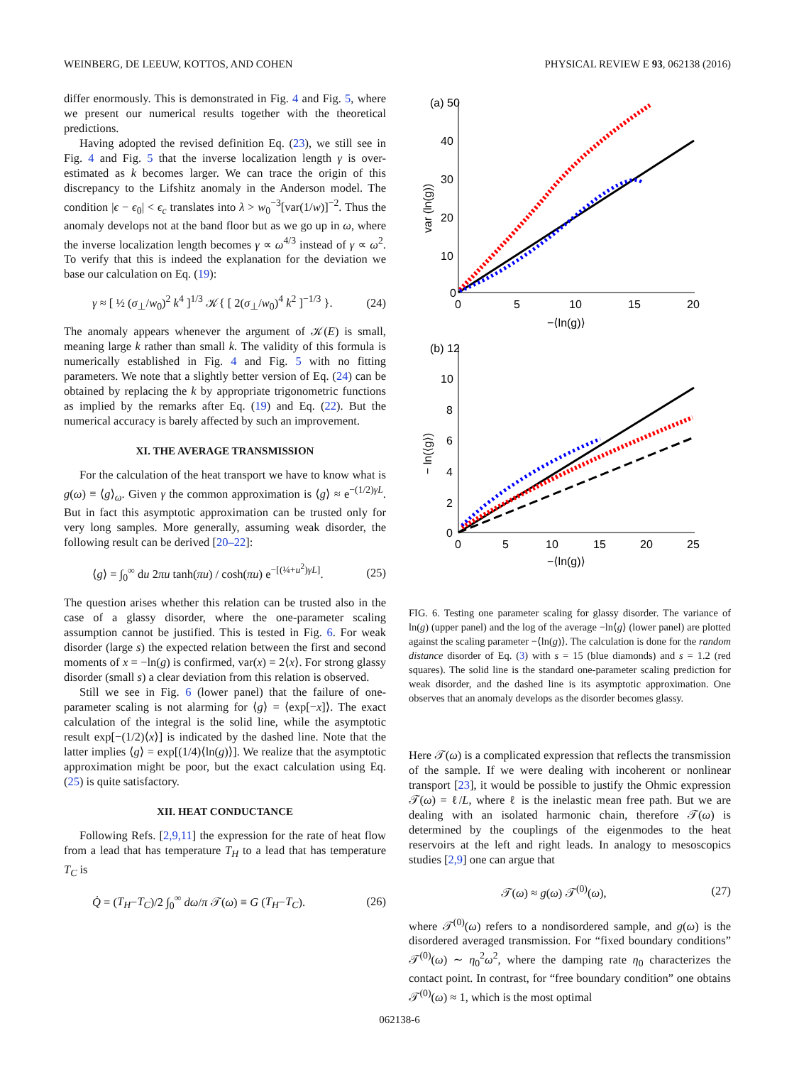WEINBERG, DE LEEUW, KOTTOS, AND COHEN PHYSICAL REVIEW E 93, 062138 (2016)
differ enormously. This is demonstrated in Fig. 4 and Fig. 5, where we present our numerical results together with the theoretical predictions.
Having adopted the revised definition Eq. (23), we still see in Fig. 4 and Fig. 5 that the inverse localization length γ is over-estimated as k becomes larger. We can trace the origin of this discrepancy to the Lifshitz anomaly in the Anderson model. The condition |ϵ − ϵ<sub>0</sub>| < ϵ<sub>c</sub> translates into λ > w<sub>0</sub><sup>−3</sup>[var(1/w)]<sup>−2</sup>. Thus the anomaly develops not at the band floor but as we go up in ω, where the inverse localization length becomes γ ∝ ω<sup>4/3</sup> instead of γ ∝ ω<sup>2</sup>. To verify that this is indeed the explanation for the deviation we base our calculation on Eq. (19):
γ ≈ [ ½ (σ<sub>⊥</sub>/w<sub>0</sub>)<sup>2</sup> k<sup>4</sup> ]<sup>1/3</sup> 𝒦{ [ 2(σ<sub>⊥</sub>/w<sub>0</sub>)<sup>4</sup> k<sup>2</sup> ]<sup>−1/3</sup> }. (24)
The anomaly appears whenever the argument of 𝒦(E) is small, meaning large k rather than small k. The validity of this formula is numerically established in Fig. 4 and Fig. 5 with no fitting parameters. We note that a slightly better version of Eq. (24) can be obtained by replacing the k by appropriate trigonometric functions as implied by the remarks after Eq. (19) and Eq. (22). But the numerical accuracy is barely affected by such an improvement.
XI. THE AVERAGE TRANSMISSION
For the calculation of the heat transport we have to know what is g(ω) ≡ ⟨g⟩<sub>ω</sub>. Given γ the common approximation is ⟨g⟩ ≈ e<sup>−(1/2)γL</sup>. But in fact this asymptotic approximation can be trusted only for very long samples. More generally, assuming weak disorder, the following result can be derived [20–22]:
⟨g⟩ = ∫<sub>0</sub><sup>∞</sup> du 2πu tanh(πu) / cosh(πu) e<sup>−[(¼+u<sup>2</sup>)γL]</sup>. (25)
The question arises whether this relation can be trusted also in the case of a glassy disorder, where the one-parameter scaling assumption cannot be justified. This is tested in Fig. 6. For weak disorder (large s) the expected relation between the first and second moments of x = −ln(g) is confirmed, var(x) = 2⟨x⟩. For strong glassy disorder (small s) a clear deviation from this relation is observed.
Still we see in Fig. 6 (lower panel) that the failure of one-parameter scaling is not alarming for ⟨g⟩ = ⟨exp[−x]⟩. The exact calculation of the integral is the solid line, while the asymptotic result exp[−(1/2)⟨x⟩] is indicated by the dashed line. Note that the latter implies ⟨g⟩ = exp[(1/4)⟨ln(g)⟩]. We realize that the asymptotic approximation might be poor, but the exact calculation using Eq. (25) is quite satisfactory.
XII. HEAT CONDUCTANCE
Following Refs. [2,9,11] the expression for the rate of heat flow from a lead that has temperature T<sub>H</sub> to a lead that has temperature T<sub>C</sub> is
Q̇ = (T<sub>H</sub>−T<sub>C</sub>)/2 ∫<sub>0</sub><sup>∞</sup> dω/π 𝒯(ω) ≡ G (T<sub>H</sub>−T<sub>C</sub>). (26)
(a) 50
40
30
20
10
0
0
5
10
15
20
−⟨ln(g)⟩
var (ln(g))
(b) 12
10
8
6
4
2
0
0
5
10
15
20
25
−⟨ln(g)⟩
− ln(⟨g⟩)
FIG. 6. Testing one parameter scaling for glassy disorder. The variance of ln(g) (upper panel) and the log of the average −ln⟨g⟩ (lower panel) are plotted against the scaling parameter −⟨ln(g)⟩. The calculation is done for the random distance disorder of Eq. (3) with s = 15 (blue diamonds) and s = 1.2 (red squares). The solid line is the standard one-parameter scaling prediction for weak disorder, and the dashed line is its asymptotic approximation. One observes that an anomaly develops as the disorder becomes glassy.
Here 𝒯(ω) is a complicated expression that reflects the transmission of the sample. If we were dealing with incoherent or nonlinear transport [23], it would be possible to justify the Ohmic expression 𝒯(ω) = ℓ/L, where ℓ is the inelastic mean free path. But we are dealing with an isolated harmonic chain, therefore 𝒯(ω) is determined by the couplings of the eigenmodes to the heat reservoirs at the left and right leads. In analogy to mesoscopics studies [2,9] one can argue that
𝒯(ω) ≈ g(ω) 𝒯<sup>(0)</sup>(ω), (27)
where 𝒯<sup>(0)</sup>(ω) refers to a nondisordered sample, and g(ω) is the disordered averaged transmission. For “fixed boundary conditions” 𝒯<sup>(0)</sup>(ω) ∼ η<sub>0</sub><sup>2</sup>ω<sup>2</sup>, where the damping rate η<sub>0</sub> characterizes the contact point. In contrast, for “free boundary condition” one obtains 𝒯<sup>(0)</sup>(ω) ≈ 1, which is the most optimal
062138-6